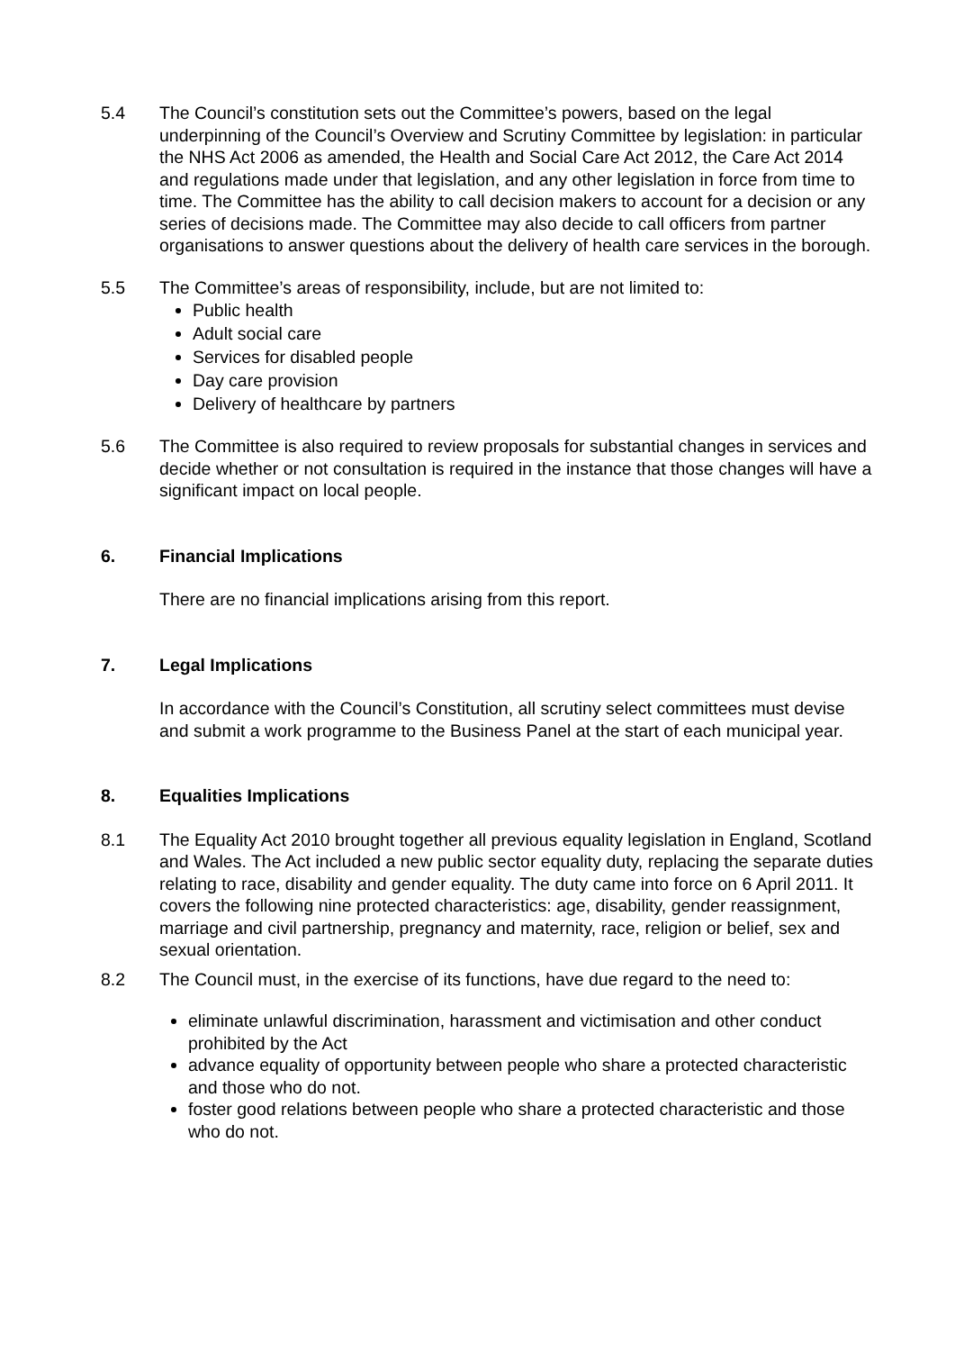5.4 The Council’s constitution sets out the Committee’s powers, based on the legal underpinning of the Council’s Overview and Scrutiny Committee by legislation: in particular the NHS Act 2006 as amended, the Health and Social Care Act 2012, the Care Act 2014 and regulations made under that legislation, and any other legislation in force from time to time. The Committee has the ability to call decision makers to account for a decision or any series of decisions made. The Committee may also decide to call officers from partner organisations to answer questions about the delivery of health care services in the borough.
5.5 The Committee’s areas of responsibility, include, but are not limited to:
Public health
Adult social care
Services for disabled people
Day care provision
Delivery of healthcare by partners
5.6 The Committee is also required to review proposals for substantial changes in services and decide whether or not consultation is required in the instance that those changes will have a significant impact on local people.
6. Financial Implications
There are no financial implications arising from this report.
7. Legal Implications
In accordance with the Council’s Constitution, all scrutiny select committees must devise and submit a work programme to the Business Panel at the start of each municipal year.
8. Equalities Implications
8.1 The Equality Act 2010 brought together all previous equality legislation in England, Scotland and Wales. The Act included a new public sector equality duty, replacing the separate duties relating to race, disability and gender equality. The duty came into force on 6 April 2011. It covers the following nine protected characteristics: age, disability, gender reassignment, marriage and civil partnership, pregnancy and maternity, race, religion or belief, sex and sexual orientation.
8.2 The Council must, in the exercise of its functions, have due regard to the need to:
eliminate unlawful discrimination, harassment and victimisation and other conduct prohibited by the Act
advance equality of opportunity between people who share a protected characteristic and those who do not.
foster good relations between people who share a protected characteristic and those who do not.